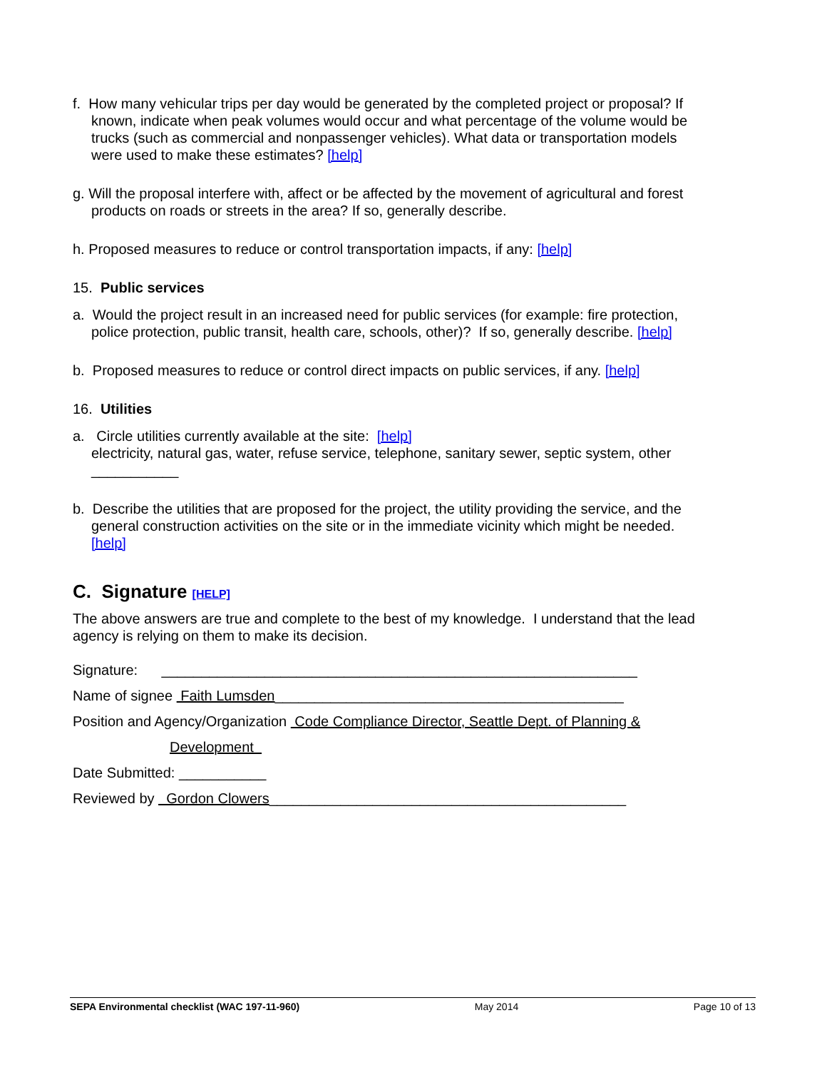f. How many vehicular trips per day would be generated by the completed project or proposal? If known, indicate when peak volumes would occur and what percentage of the volume would be trucks (such as commercial and nonpassenger vehicles). What data or transportation models were used to make these estimates? [help]
g. Will the proposal interfere with, affect or be affected by the movement of agricultural and forest products on roads or streets in the area? If so, generally describe.
h. Proposed measures to reduce or control transportation impacts, if any: [help]
15. Public services
a. Would the project result in an increased need for public services (for example: fire protection, police protection, public transit, health care, schools, other)? If so, generally describe. [help]
b. Proposed measures to reduce or control direct impacts on public services, if any. [help]
16. Utilities
a. Circle utilities currently available at the site: [help]
electricity, natural gas, water, refuse service, telephone, sanitary sewer, septic system, other ___________
b. Describe the utilities that are proposed for the project, the utility providing the service, and the general construction activities on the site or in the immediate vicinity which might be needed. [help]
C. Signature [HELP]
The above answers are true and complete to the best of my knowledge. I understand that the lead agency is relying on them to make its decision.
Signature: ____________________________________________________________
Name of signee Faith Lumsden____________________________________________
Position and Agency/Organization Code Compliance Director, Seattle Dept. of Planning &
Development
Date Submitted: ___________
Reviewed by Gordon Clowers_____________________________________________
SEPA Environmental checklist (WAC 197-11-960) May 2014 Page 10 of 13